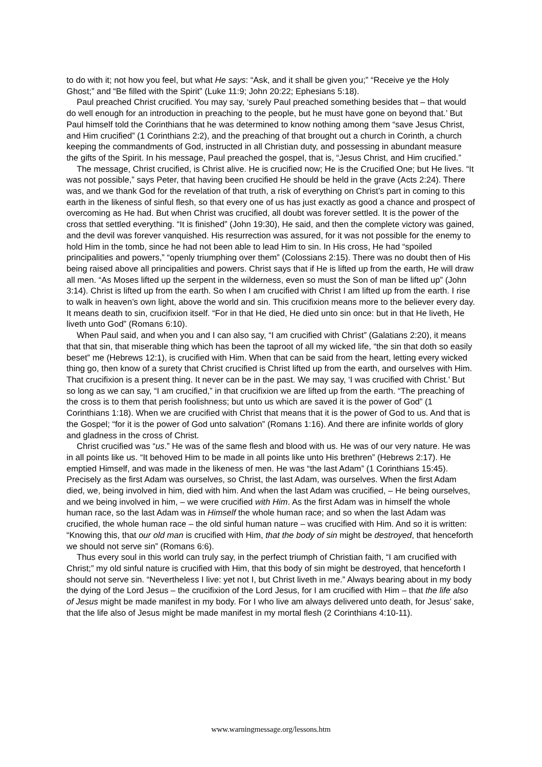to do with it; not how you feel, but what He says: “Ask, and it shall be given you;” “Receive ye the Holy Ghost;” and “Be filled with the Spirit” (Luke 11:9; John 20:22; Ephesians 5:18).
Paul preached Christ crucified. You may say, ‘surely Paul preached something besides that – that would do well enough for an introduction in preaching to the people, but he must have gone on beyond that.’ But Paul himself told the Corinthians that he was determined to know nothing among them “save Jesus Christ, and Him crucified” (1 Corinthians 2:2), and the preaching of that brought out a church in Corinth, a church keeping the commandments of God, instructed in all Christian duty, and possessing in abundant measure the gifts of the Spirit. In his message, Paul preached the gospel, that is, “Jesus Christ, and Him crucified.”
The message, Christ crucified, is Christ alive. He is crucified now; He is the Crucified One; but He lives. “It was not possible,” says Peter, that having been crucified He should be held in the grave (Acts 2:24). There was, and we thank God for the revelation of that truth, a risk of everything on Christ’s part in coming to this earth in the likeness of sinful flesh, so that every one of us has just exactly as good a chance and prospect of overcoming as He had. But when Christ was crucified, all doubt was forever settled. It is the power of the cross that settled everything. “It is finished” (John 19:30), He said, and then the complete victory was gained, and the devil was forever vanquished. His resurrection was assured, for it was not possible for the enemy to hold Him in the tomb, since he had not been able to lead Him to sin. In His cross, He had “spoiled principalities and powers,” “openly triumphing over them” (Colossians 2:15). There was no doubt then of His being raised above all principalities and powers. Christ says that if He is lifted up from the earth, He will draw all men. “As Moses lifted up the serpent in the wilderness, even so must the Son of man be lifted up” (John 3:14). Christ is lifted up from the earth. So when I am crucified with Christ I am lifted up from the earth. I rise to walk in heaven’s own light, above the world and sin. This crucifixion means more to the believer every day. It means death to sin, crucifixion itself. “For in that He died, He died unto sin once: but in that He liveth, He liveth unto God” (Romans 6:10).
When Paul said, and when you and I can also say, “I am crucified with Christ” (Galatians 2:20), it means that that sin, that miserable thing which has been the taproot of all my wicked life, “the sin that doth so easily beset” me (Hebrews 12:1), is crucified with Him. When that can be said from the heart, letting every wicked thing go, then know of a surety that Christ crucified is Christ lifted up from the earth, and ourselves with Him. That crucifixion is a present thing. It never can be in the past. We may say, ‘I was crucified with Christ.’ But so long as we can say, “I am crucified,” in that crucifixion we are lifted up from the earth. “The preaching of the cross is to them that perish foolishness; but unto us which are saved it is the power of God” (1 Corinthians 1:18). When we are crucified with Christ that means that it is the power of God to us. And that is the Gospel; “for it is the power of God unto salvation” (Romans 1:16). And there are infinite worlds of glory and gladness in the cross of Christ.
Christ crucified was “us.” He was of the same flesh and blood with us. He was of our very nature. He was in all points like us. “It behoved Him to be made in all points like unto His brethren” (Hebrews 2:17). He emptied Himself, and was made in the likeness of men. He was “the last Adam” (1 Corinthians 15:45). Precisely as the first Adam was ourselves, so Christ, the last Adam, was ourselves. When the first Adam died, we, being involved in him, died with him. And when the last Adam was crucified, – He being ourselves, and we being involved in him, – we were crucified with Him. As the first Adam was in himself the whole human race, so the last Adam was in Himself the whole human race; and so when the last Adam was crucified, the whole human race – the old sinful human nature – was crucified with Him. And so it is written: “Knowing this, that our old man is crucified with Him, that the body of sin might be destroyed, that henceforth we should not serve sin” (Romans 6:6).
Thus every soul in this world can truly say, in the perfect triumph of Christian faith, “I am crucified with Christ;” my old sinful nature is crucified with Him, that this body of sin might be destroyed, that henceforth I should not serve sin. “Nevertheless I live: yet not I, but Christ liveth in me.” Always bearing about in my body the dying of the Lord Jesus – the crucifixion of the Lord Jesus, for I am crucified with Him – that the life also of Jesus might be made manifest in my body. For I who live am always delivered unto death, for Jesus’ sake, that the life also of Jesus might be made manifest in my mortal flesh (2 Corinthians 4:10-11).
www.warningmessage.org/lessons.htm